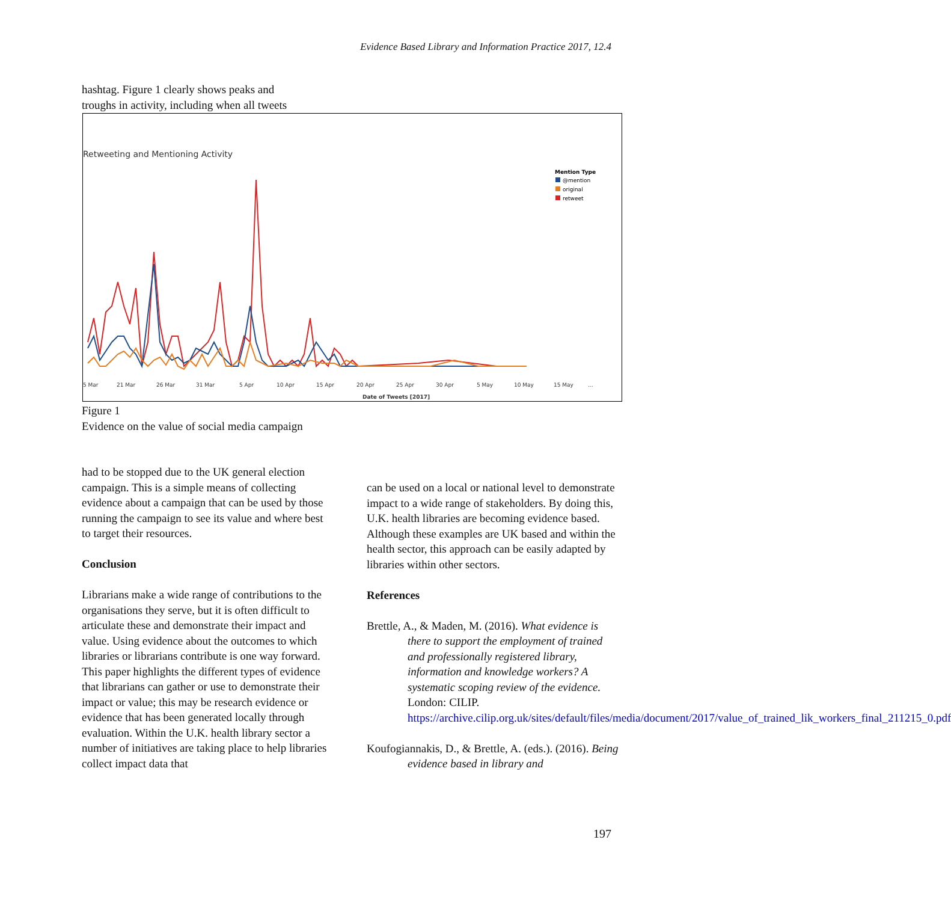Evidence Based Library and Information Practice 2017, 12.4
hashtag. Figure 1 clearly shows peaks and
troughs in activity, including when all tweets
Retweeting and Mentioning Activity
Mention Type
@mention
original
retweet
5 Mar
21 Mar
26 Mar
31 Mar
5 Apr
10 Apr
15 Apr
20 Apr
25 Apr
30 Apr
5 May
10 May
15 May
...
Date of Tweets [2017]
Figure 1
Evidence on the value of social media campaign
had to be stopped due to the UK general election campaign. This is a simple means of collecting evidence about a campaign that can be used by those running the campaign to see its value and where best to target their resources.
Conclusion
Librarians make a wide range of contributions to the organisations they serve, but it is often difficult to articulate these and demonstrate their impact and value. Using evidence about the outcomes to which libraries or librarians contribute is one way forward. This paper highlights the different types of evidence that librarians can gather or use to demonstrate their impact or value; this may be research evidence or evidence that has been generated locally through evaluation. Within the U.K. health library sector a number of initiatives are taking place to help libraries collect impact data that
can be used on a local or national level to demonstrate impact to a wide range of stakeholders. By doing this, U.K. health libraries are becoming evidence based. Although these examples are UK based and within the health sector, this approach can be easily adapted by libraries within other sectors.
References
Brettle, A., & Maden, M. (2016). What evidence is there to support the employment of trained and professionally registered library, information and knowledge workers? A systematic scoping review of the evidence. London: CILIP. https://archive.cilip.org.uk/sites/default/files/media/document/2017/value_of_trained_lik_workers_final_211215_0.pdf
Koufogiannakis, D., & Brettle, A. (eds.). (2016). Being evidence based in library and
197